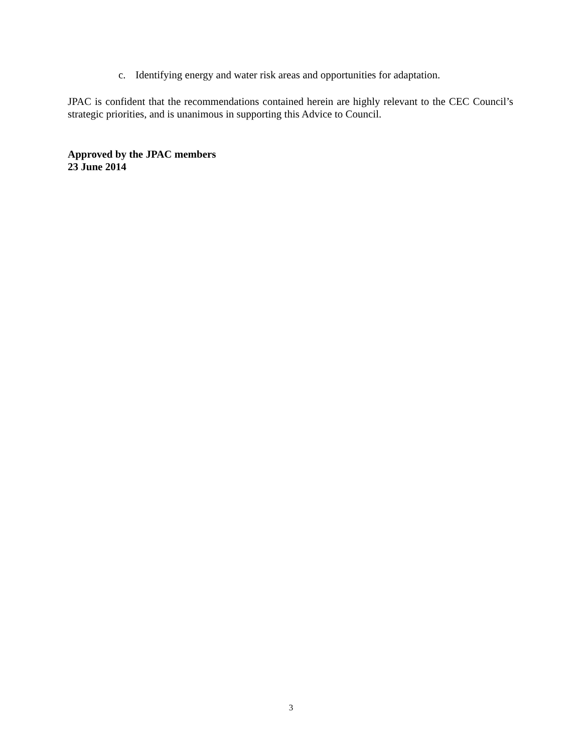c. Identifying energy and water risk areas and opportunities for adaptation.
JPAC is confident that the recommendations contained herein are highly relevant to the CEC Council’s strategic priorities, and is unanimous in supporting this Advice to Council.
Approved by the JPAC members
23 June 2014
3